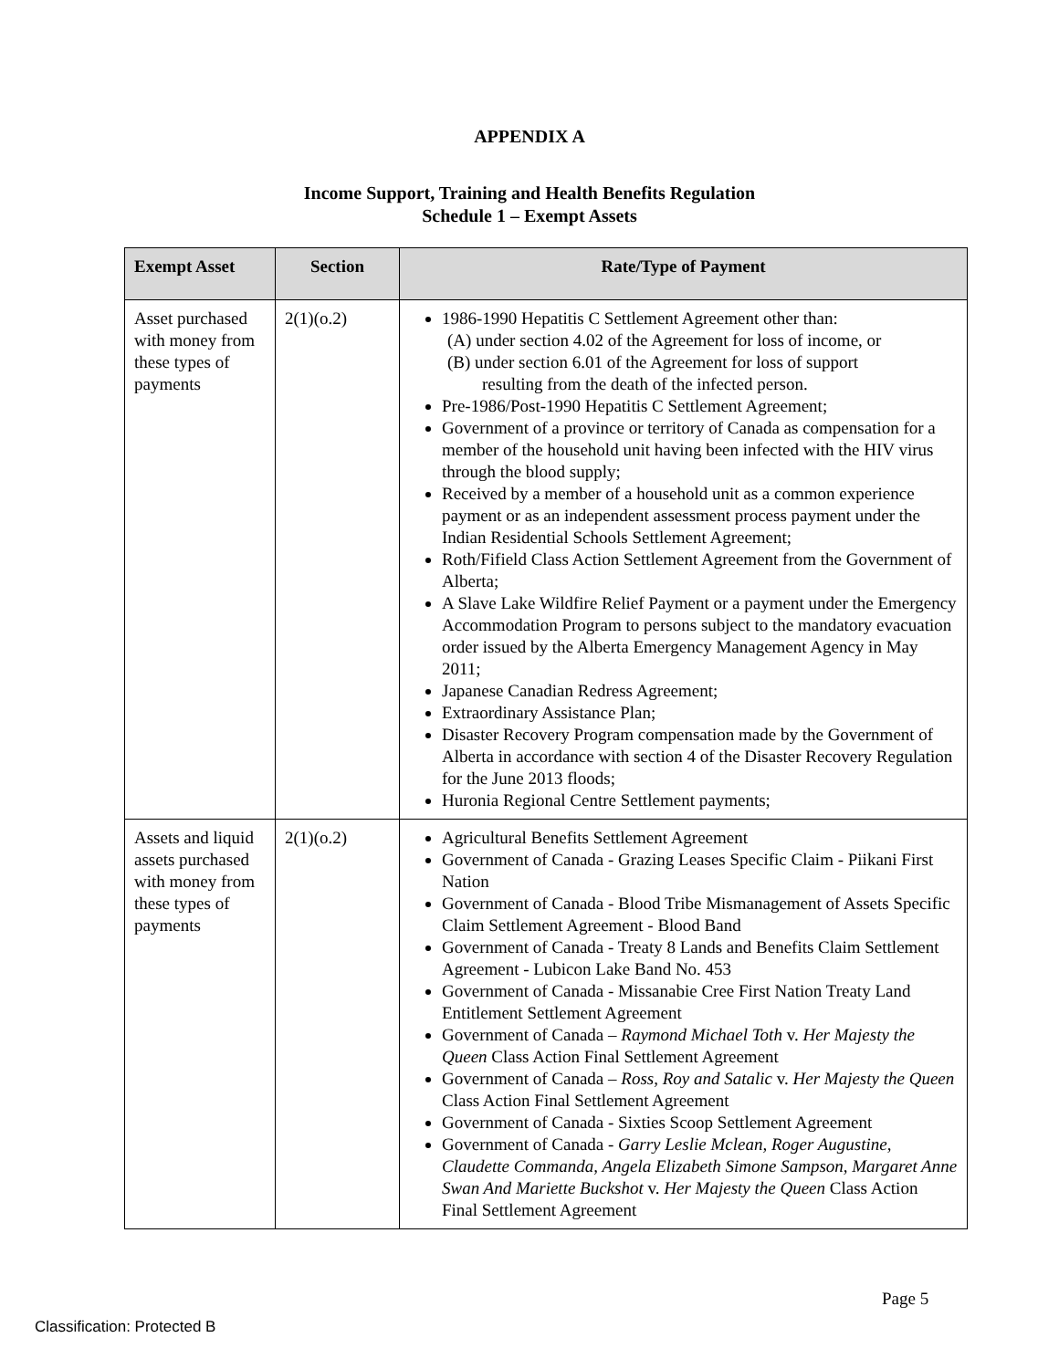APPENDIX A
Income Support, Training and Health Benefits Regulation
Schedule 1 – Exempt Assets
| Exempt Asset | Section | Rate/Type of Payment |
| --- | --- | --- |
| Asset purchased with money from these types of payments | 2(1)(o.2) | 1986-1990 Hepatitis C Settlement Agreement other than: (A) under section 4.02 of the Agreement for loss of income, or (B) under section 6.01 of the Agreement for loss of support resulting from the death of the infected person. Pre-1986/Post-1990 Hepatitis C Settlement Agreement; Government of a province or territory of Canada as compensation for a member of the household unit having been infected with the HIV virus through the blood supply; Received by a member of a household unit as a common experience payment or as an independent assessment process payment under the Indian Residential Schools Settlement Agreement; Roth/Fifield Class Action Settlement Agreement from the Government of Alberta; A Slave Lake Wildfire Relief Payment or a payment under the Emergency Accommodation Program to persons subject to the mandatory evacuation order issued by the Alberta Emergency Management Agency in May 2011; Japanese Canadian Redress Agreement; Extraordinary Assistance Plan; Disaster Recovery Program compensation made by the Government of Alberta in accordance with section 4 of the Disaster Recovery Regulation for the June 2013 floods; Huronia Regional Centre Settlement payments; |
| Assets and liquid assets purchased with money from these types of payments | 2(1)(o.2) | Agricultural Benefits Settlement Agreement Government of Canada - Grazing Leases Specific Claim - Piikani First Nation Government of Canada - Blood Tribe Mismanagement of Assets Specific Claim Settlement Agreement - Blood Band Government of Canada - Treaty 8 Lands and Benefits Claim Settlement Agreement - Lubicon Lake Band No. 453 Government of Canada - Missanabie Cree First Nation Treaty Land Entitlement Settlement Agreement Government of Canada – Raymond Michael Toth v. Her Majesty the Queen Class Action Final Settlement Agreement Government of Canada – Ross, Roy and Satalic v. Her Majesty the Queen Class Action Final Settlement Agreement Government of Canada - Sixties Scoop Settlement Agreement Government of Canada - Garry Leslie Mclean, Roger Augustine, Claudette Commanda, Angela Elizabeth Simone Sampson, Margaret Anne Swan And Mariette Buckshot v. Her Majesty the Queen Class Action Final Settlement Agreement |
Page 5
Classification: Protected B